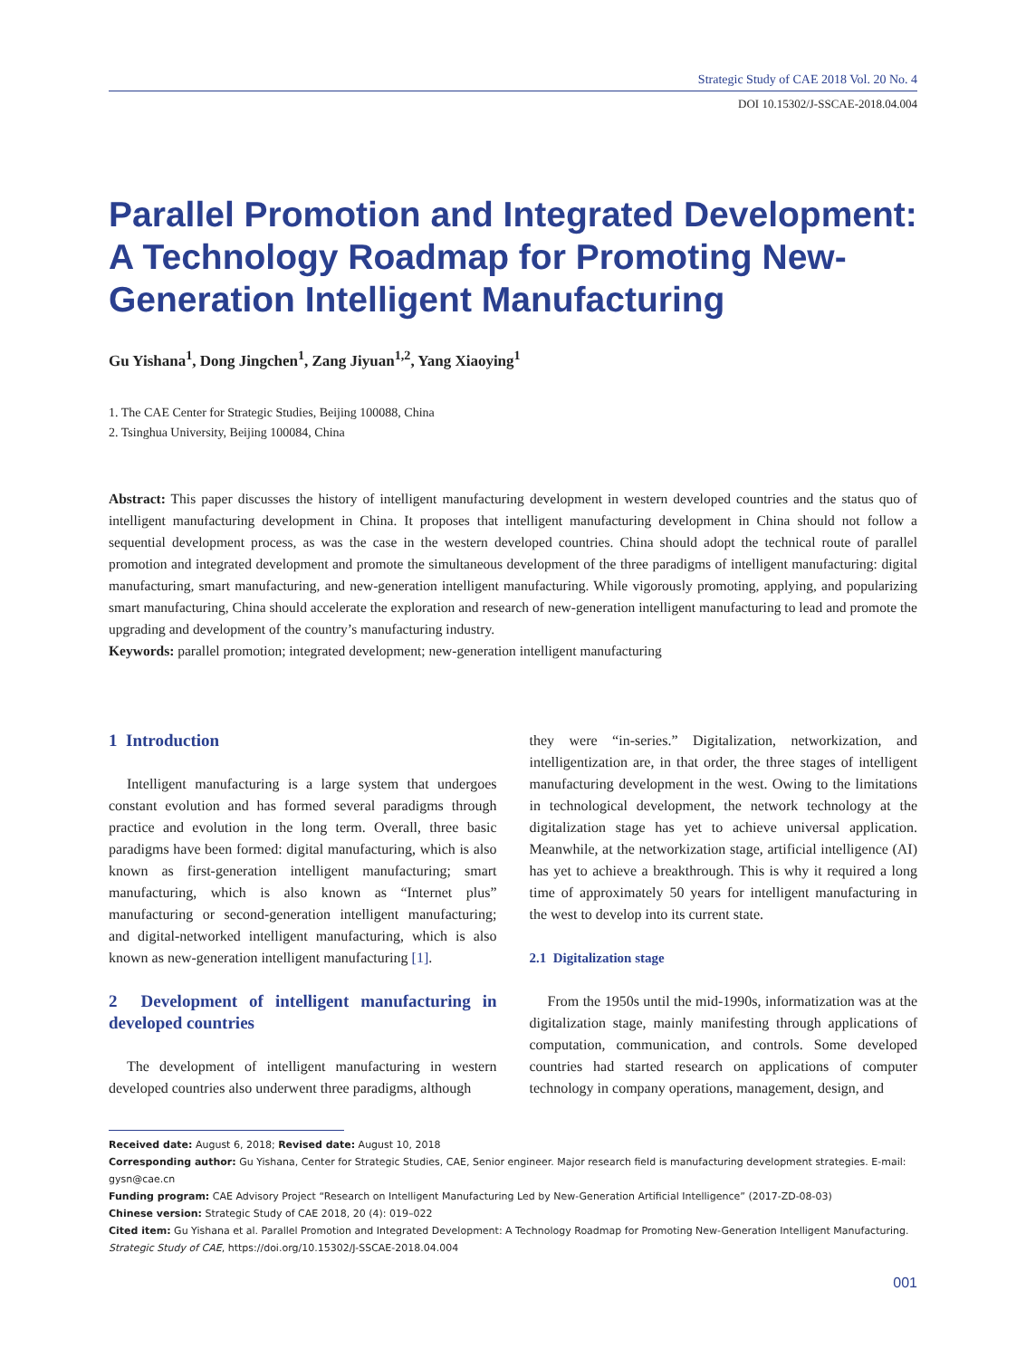Strategic Study of CAE 2018 Vol. 20 No. 4
DOI 10.15302/J-SSCAE-2018.04.004
Parallel Promotion and Integrated Development: A Technology Roadmap for Promoting New-Generation Intelligent Manufacturing
Gu Yishana<sup>1</sup>, Dong Jingchen<sup>1</sup>, Zang Jiyuan<sup>1,2</sup>, Yang Xiaoying<sup>1</sup>
1. The CAE Center for Strategic Studies, Beijing 100088, China
2. Tsinghua University, Beijing 100084, China
Abstract: This paper discusses the history of intelligent manufacturing development in western developed countries and the status quo of intelligent manufacturing development in China. It proposes that intelligent manufacturing development in China should not follow a sequential development process, as was the case in the western developed countries. China should adopt the technical route of parallel promotion and integrated development and promote the simultaneous development of the three paradigms of intelligent manufacturing: digital manufacturing, smart manufacturing, and new-generation intelligent manufacturing. While vigorously promoting, applying, and popularizing smart manufacturing, China should accelerate the exploration and research of new-generation intelligent manufacturing to lead and promote the upgrading and development of the country’s manufacturing industry.
Keywords: parallel promotion; integrated development; new-generation intelligent manufacturing
1 Introduction
Intelligent manufacturing is a large system that undergoes constant evolution and has formed several paradigms through practice and evolution in the long term. Overall, three basic paradigms have been formed: digital manufacturing, which is also known as first-generation intelligent manufacturing; smart manufacturing, which is also known as “Internet plus” manufacturing or second-generation intelligent manufacturing; and digital-networked intelligent manufacturing, which is also known as new-generation intelligent manufacturing [1].
2 Development of intelligent manufacturing in developed countries
The development of intelligent manufacturing in western developed countries also underwent three paradigms, although
they were “in-series.” Digitalization, networkization, and intelligentization are, in that order, the three stages of intelligent manufacturing development in the west. Owing to the limitations in technological development, the network technology at the digitalization stage has yet to achieve universal application. Meanwhile, at the networkization stage, artificial intelligence (AI) has yet to achieve a breakthrough. This is why it required a long time of approximately 50 years for intelligent manufacturing in the west to develop into its current state.
2.1 Digitalization stage
From the 1950s until the mid-1990s, informatization was at the digitalization stage, mainly manifesting through applications of computation, communication, and controls. Some developed countries had started research on applications of computer technology in company operations, management, design, and
Received date: August 6, 2018; Revised date: August 10, 2018
Corresponding author: Gu Yishana, Center for Strategic Studies, CAE, Senior engineer. Major research field is manufacturing development strategies. E-mail: gysn@cae.cn
Funding program: CAE Advisory Project “Research on Intelligent Manufacturing Led by New-Generation Artificial Intelligence” (2017-ZD-08-03)
Chinese version: Strategic Study of CAE 2018, 20 (4): 019–022
Cited item: Gu Yishana et al. Parallel Promotion and Integrated Development: A Technology Roadmap for Promoting New-Generation Intelligent Manufacturing. Strategic Study of CAE, https://doi.org/10.15302/J-SSCAE-2018.04.004
001